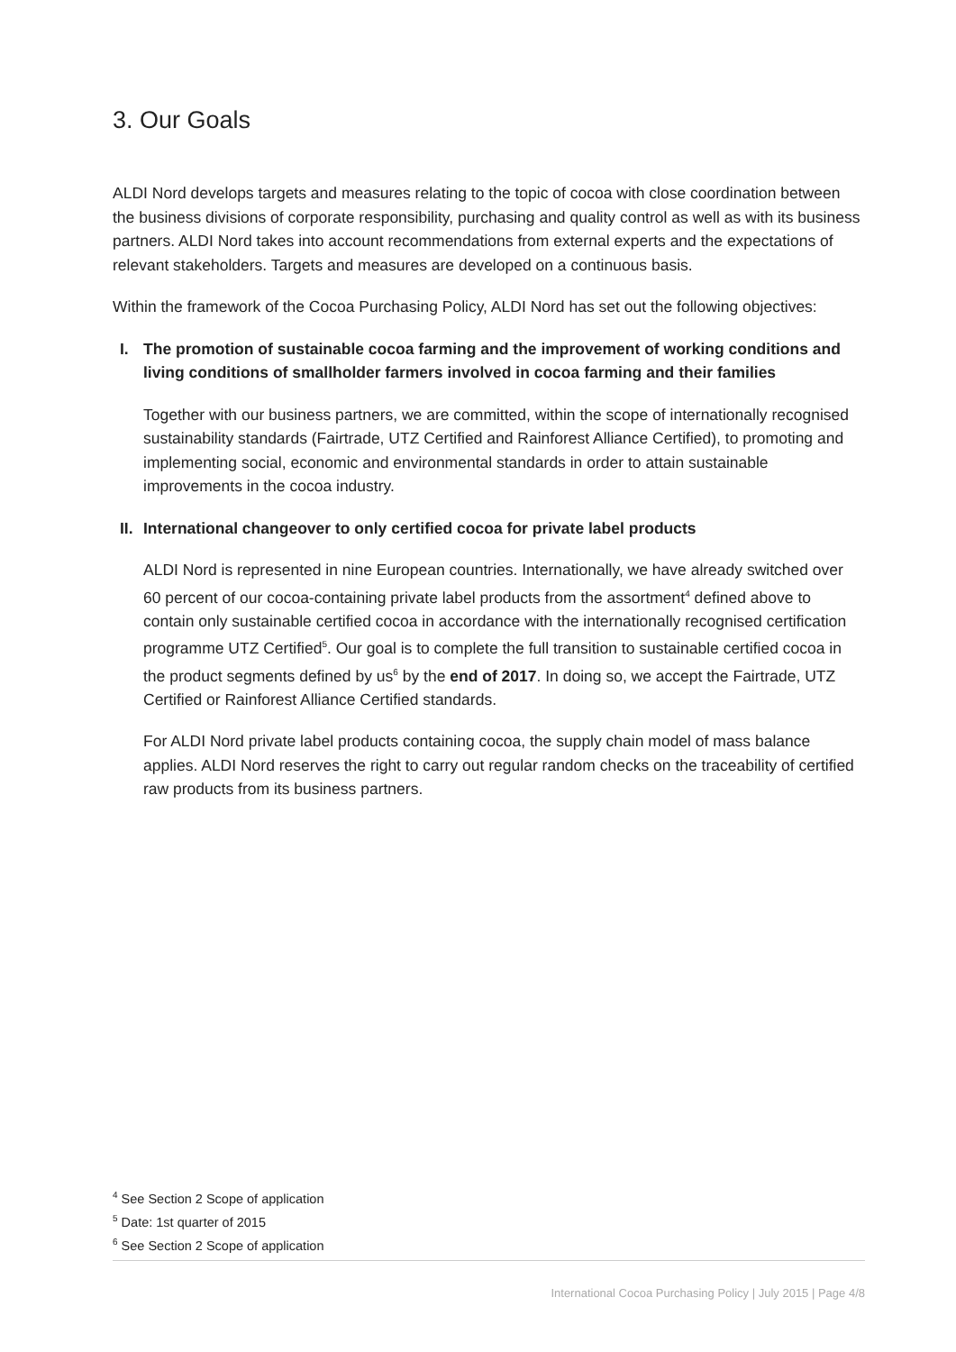3. Our Goals
ALDI Nord develops targets and measures relating to the topic of cocoa with close coordination between the business divisions of corporate responsibility, purchasing and quality control as well as with its business partners. ALDI Nord takes into account recommendations from external experts and the expectations of relevant stakeholders. Targets and measures are developed on a continuous basis.
Within the framework of the Cocoa Purchasing Policy, ALDI Nord has set out the following objectives:
I. The promotion of sustainable cocoa farming and the improvement of working conditions and living conditions of smallholder farmers involved in cocoa farming and their families
Together with our business partners, we are committed, within the scope of internationally recognised sustainability standards (Fairtrade, UTZ Certified and Rainforest Alliance Certified), to promoting and implementing social, economic and environmental standards in order to attain sustainable improvements in the cocoa industry.
II. International changeover to only certified cocoa for private label products
ALDI Nord is represented in nine European countries. Internationally, we have already switched over 60 percent of our cocoa-containing private label products from the assort­ment<sup>4</sup> defined above to contain only sustainable certified cocoa in accordance with the internationally recognised certification programme UTZ Certified<sup>5</sup>. Our goal is to complete the full transition to sustainable certified cocoa in the product segments defined by us<sup>6</sup> by the end of 2017. In doing so, we accept the Fairtrade, UTZ Certified or Rainforest Alliance Certified standards.
For ALDI Nord private label products containing cocoa, the supply chain model of mass balance applies. ALDI Nord reserves the right to carry out regular random checks on the traceability of certified raw products from its business partners.
<sup>4</sup> See Section 2 Scope of application
<sup>5</sup> Date: 1st quarter of 2015
<sup>6</sup> See Section 2 Scope of application
International Cocoa Purchasing Policy | July 2015 | Page 4/8